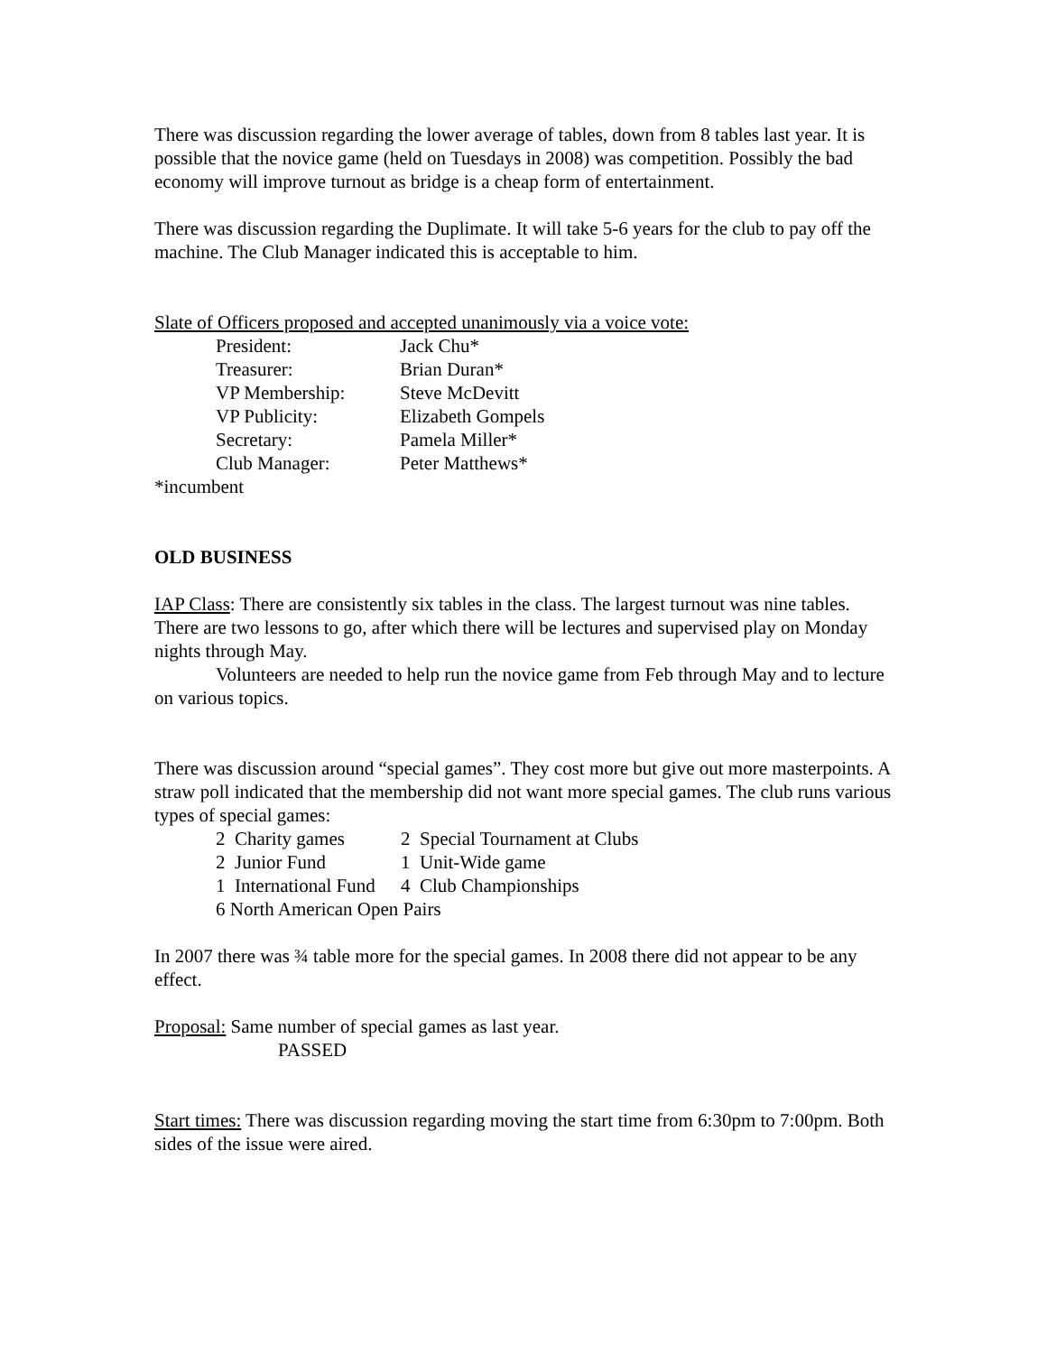There was discussion regarding the lower average of tables, down from 8 tables last year. It is possible that the novice game (held on Tuesdays in 2008) was competition. Possibly the bad economy will improve turnout as bridge is a cheap form of entertainment.
There was discussion regarding the Duplimate. It will take 5-6 years for the club to pay off the machine. The Club Manager indicated this is acceptable to him.
Slate of Officers proposed and accepted unanimously via a voice vote:
| President: | Jack Chu* |
| Treasurer: | Brian Duran* |
| VP Membership: | Steve McDevitt |
| VP Publicity: | Elizabeth Gompels |
| Secretary: | Pamela Miller* |
| Club Manager: | Peter Matthews* |
*incumbent
OLD BUSINESS
IAP Class: There are consistently six tables in the class. The largest turnout was nine tables. There are two lessons to go, after which there will be lectures and supervised play on Monday nights through May.
Volunteers are needed to help run the novice game from Feb through May and to lecture on various topics.
There was discussion around “special games”. They cost more but give out more masterpoints. A straw poll indicated that the membership did not want more special games. The club runs various types of special games:
| 2 Charity games | 2 Special Tournament at Clubs |
| 2 Junior Fund | 1 Unit-Wide game |
| 1 International Fund | 4 Club Championships |
| 6 North American Open Pairs | |
In 2007 there was ¾ table more for the special games. In 2008 there did not appear to be any effect.
Proposal: Same number of special games as last year.
PASSED
Start times: There was discussion regarding moving the start time from 6:30pm to 7:00pm. Both sides of the issue were aired.